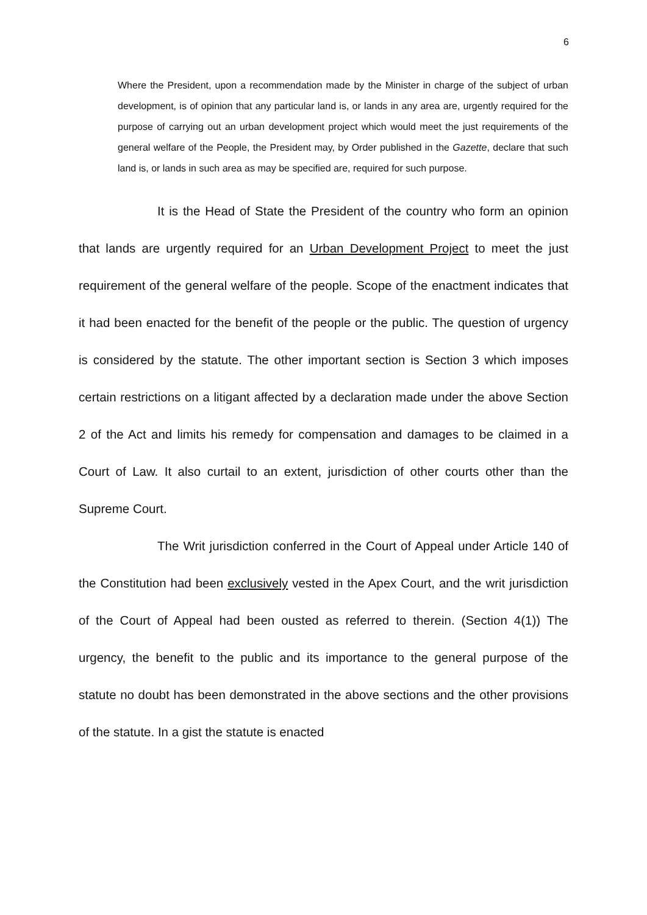6
Where the President, upon a recommendation made by the Minister in charge of the subject of urban development, is of opinion that any particular land is, or lands in any area are, urgently required for the purpose of carrying out an urban development project which would meet the just requirements of the general welfare of the People, the President may, by Order published in the Gazette, declare that such land is, or lands in such area as may be specified are, required for such purpose.
It is the Head of State the President of the country who form an opinion that lands are urgently required for an Urban Development Project to meet the just requirement of the general welfare of the people. Scope of the enactment indicates that it had been enacted for the benefit of the people or the public. The question of urgency is considered by the statute. The other important section is Section 3 which imposes certain restrictions on a litigant affected by a declaration made under the above Section 2 of the Act and limits his remedy for compensation and damages to be claimed in a Court of Law. It also curtail to an extent, jurisdiction of other courts other than the Supreme Court.
The Writ jurisdiction conferred in the Court of Appeal under Article 140 of the Constitution had been exclusively vested in the Apex Court, and the writ jurisdiction of the Court of Appeal had been ousted as referred to therein. (Section 4(1)) The urgency, the benefit to the public and its importance to the general purpose of the statute no doubt has been demonstrated in the above sections and the other provisions of the statute. In a gist the statute is enacted